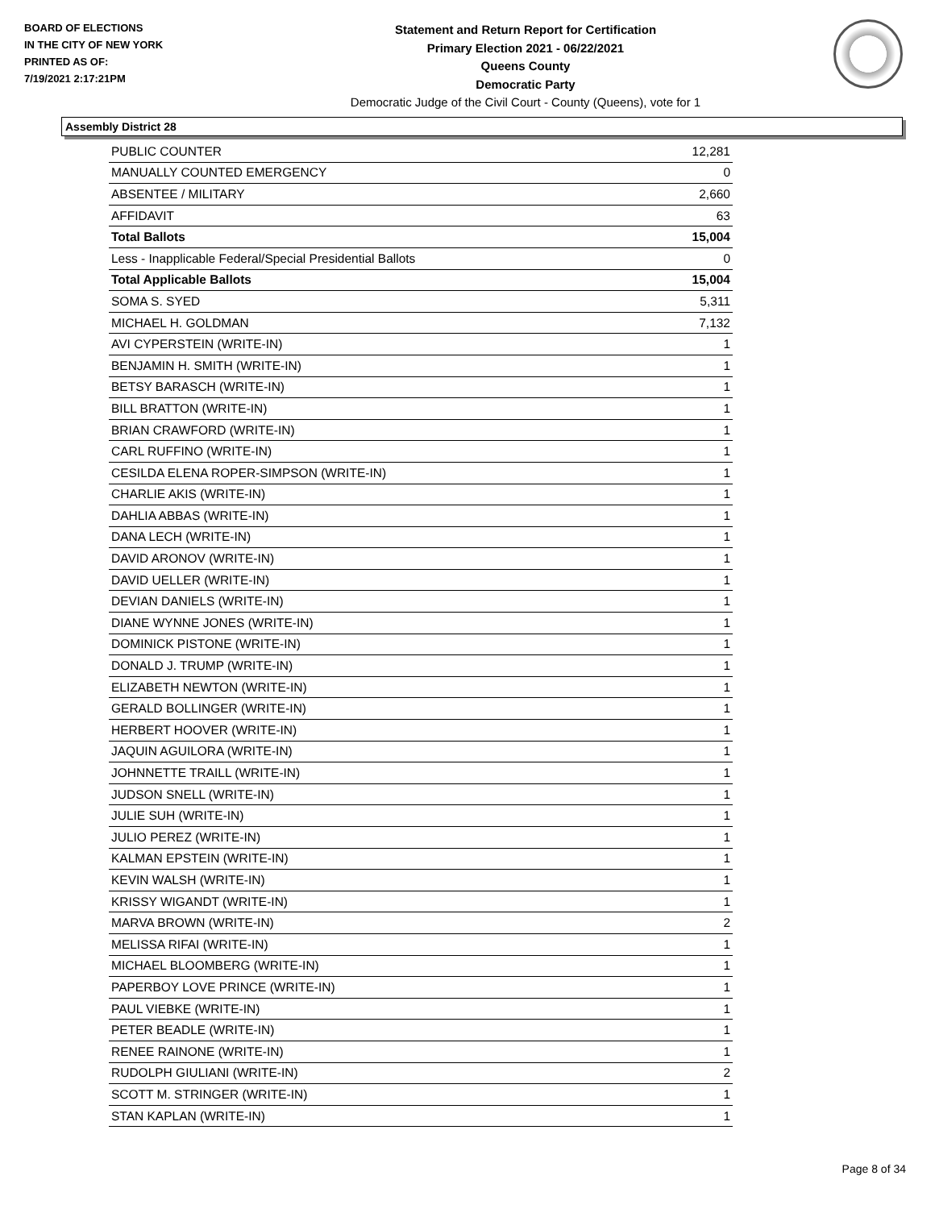BOARD OF ELECTIONS
IN THE CITY OF NEW YORK
PRINTED AS OF:
7/19/2021 2:17:21PM
Statement and Return Report for Certification
Primary Election 2021 - 06/22/2021
Queens County
Democratic Party
Democratic Judge of the Civil Court - County (Queens), vote for 1
Assembly District 28
| PUBLIC COUNTER | 12,281 |
| MANUALLY COUNTED EMERGENCY | 0 |
| ABSENTEE / MILITARY | 2,660 |
| AFFIDAVIT | 63 |
| Total Ballots | 15,004 |
| Less - Inapplicable Federal/Special Presidential Ballots | 0 |
| Total Applicable Ballots | 15,004 |
| SOMA S. SYED | 5,311 |
| MICHAEL H. GOLDMAN | 7,132 |
| AVI CYPERSTEIN (WRITE-IN) | 1 |
| BENJAMIN H. SMITH (WRITE-IN) | 1 |
| BETSY BARASCH (WRITE-IN) | 1 |
| BILL BRATTON (WRITE-IN) | 1 |
| BRIAN CRAWFORD (WRITE-IN) | 1 |
| CARL RUFFINO (WRITE-IN) | 1 |
| CESILDA ELENA ROPER-SIMPSON (WRITE-IN) | 1 |
| CHARLIE AKIS (WRITE-IN) | 1 |
| DAHLIA ABBAS (WRITE-IN) | 1 |
| DANA LECH (WRITE-IN) | 1 |
| DAVID ARONOV (WRITE-IN) | 1 |
| DAVID UELLER (WRITE-IN) | 1 |
| DEVIAN DANIELS (WRITE-IN) | 1 |
| DIANE WYNNE JONES (WRITE-IN) | 1 |
| DOMINICK PISTONE (WRITE-IN) | 1 |
| DONALD J. TRUMP (WRITE-IN) | 1 |
| ELIZABETH NEWTON (WRITE-IN) | 1 |
| GERALD BOLLINGER (WRITE-IN) | 1 |
| HERBERT HOOVER (WRITE-IN) | 1 |
| JAQUIN AGUILORA (WRITE-IN) | 1 |
| JOHNNETTE TRAILL (WRITE-IN) | 1 |
| JUDSON SNELL (WRITE-IN) | 1 |
| JULIE SUH (WRITE-IN) | 1 |
| JULIO PEREZ (WRITE-IN) | 1 |
| KALMAN EPSTEIN (WRITE-IN) | 1 |
| KEVIN WALSH (WRITE-IN) | 1 |
| KRISSY WIGANDT (WRITE-IN) | 1 |
| MARVA BROWN (WRITE-IN) | 2 |
| MELISSA RIFAI (WRITE-IN) | 1 |
| MICHAEL BLOOMBERG (WRITE-IN) | 1 |
| PAPERBOY LOVE PRINCE (WRITE-IN) | 1 |
| PAUL VIEBKE (WRITE-IN) | 1 |
| PETER BEADLE (WRITE-IN) | 1 |
| RENEE RAINONE (WRITE-IN) | 1 |
| RUDOLPH GIULIANI (WRITE-IN) | 2 |
| SCOTT M. STRINGER (WRITE-IN) | 1 |
| STAN KAPLAN (WRITE-IN) | 1 |
Page 8 of 34